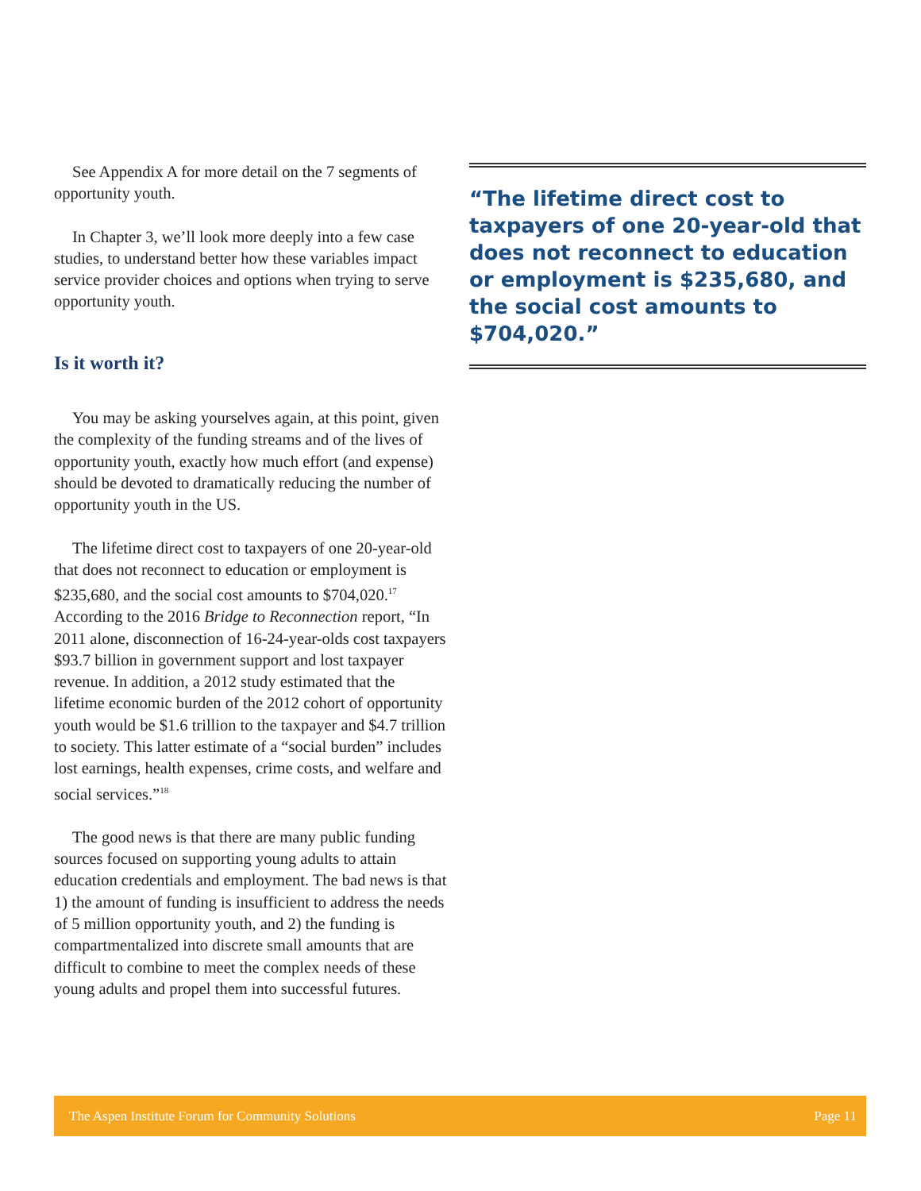See Appendix A for more detail on the 7 segments of opportunity youth.
In Chapter 3, we’ll look more deeply into a few case studies, to understand better how these variables impact service provider choices and options when trying to serve opportunity youth.
Is it worth it?
You may be asking yourselves again, at this point, given the complexity of the funding streams and of the lives of opportunity youth, exactly how much effort (and expense) should be devoted to dramatically reducing the number of opportunity youth in the US.
The lifetime direct cost to taxpayers of one 20-year-old that does not reconnect to education or employment is $235,680, and the social cost amounts to $704,020.<sup>17</sup> According to the 2016 Bridge to Reconnection report, “In 2011 alone, disconnection of 16-24-year-olds cost taxpayers $93.7 billion in government support and lost taxpayer revenue. In addition, a 2012 study estimated that the lifetime economic burden of the 2012 cohort of opportunity youth would be $1.6 trillion to the taxpayer and $4.7 trillion to society. This latter estimate of a “social burden” includes lost earnings, health expenses, crime costs, and welfare and social services.”<sup>18</sup>
The good news is that there are many public funding sources focused on supporting young adults to attain education credentials and employment. The bad news is that 1) the amount of funding is insufficient to address the needs of 5 million opportunity youth, and 2) the funding is compartmentalized into discrete small amounts that are difficult to combine to meet the complex needs of these young adults and propel them into successful futures.
“The lifetime direct cost to taxpayers of one 20-year-old that does not reconnect to education or employment is $235,680, and the social cost amounts to $704,020.”
The Aspen Institute Forum for Community Solutions Page 11